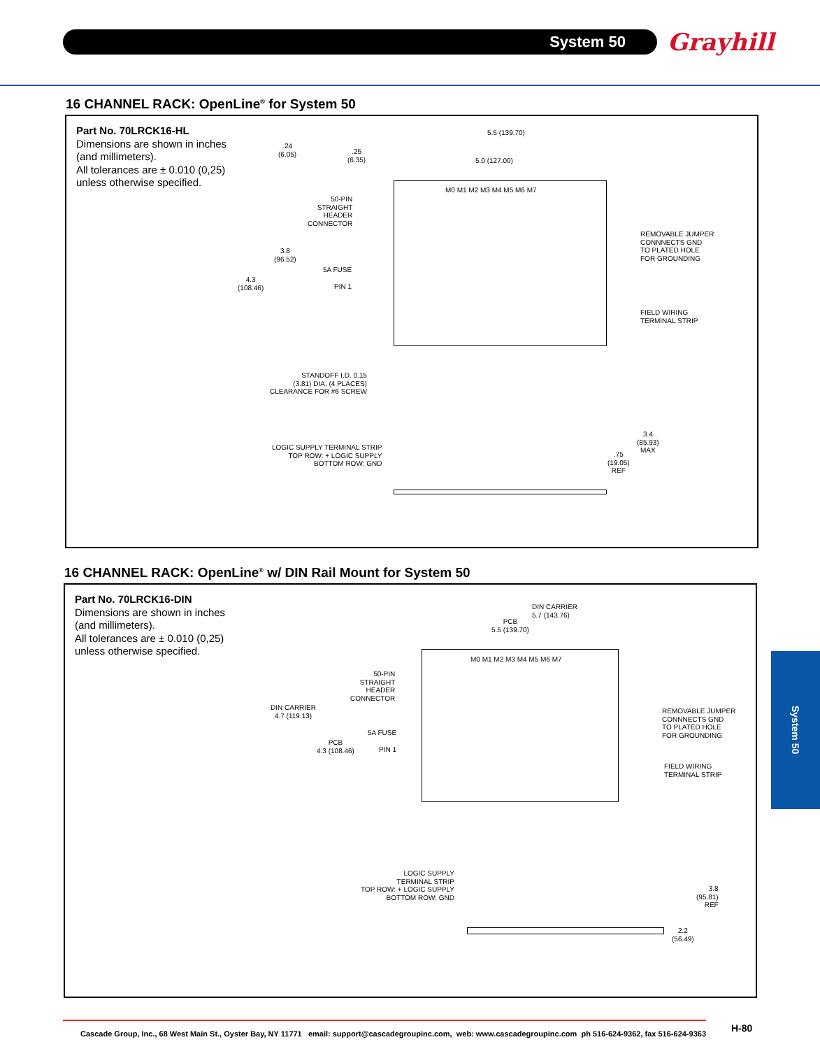System 50 Grayhill
16 CHANNEL RACK: OpenLine<sup>®</sup> for System 50
Part No. 70LRCK16-HL
Dimensions are shown in inches
(and millimeters).
All tolerances are ± 0.010 (0,25)
unless otherwise specified.
5.5 (139.70)
.24
(6.05)
.25
(6.35)
5.0 (127.00)
M0 M1 M2 M3 M4 M5 M6 M7
50-PIN
STRAIGHT
HEADER
CONNECTOR
REMOVABLE JUMPER
CONNNECTS GND
TO PLATED HOLE
FOR GROUNDING
3.8
(96.52)
5A FUSE
4.3
(108.46)
PIN 1
FIELD WIRING
TERMINAL STRIP
STANDOFF I.D. 0.15
(3.81) DIA. (4 PLACES)
CLEARANCE FOR #6 SCREW
3.4
(85.93)
MAX
LOGIC SUPPLY TERMINAL STRIP
TOP ROW: + LOGIC SUPPLY
BOTTOM ROW: GND
.75
(19.05)
REF
16 CHANNEL RACK: OpenLine<sup>®</sup> w/ DIN Rail Mount for System 50
Part No. 70LRCK16-DIN
Dimensions are shown in inches
(and millimeters).
All tolerances are ± 0.010 (0,25)
unless otherwise specified.
DIN CARRIER
5.7 (143.76)
PCB
5.5 (139.70)
M0 M1 M2 M3 M4 M5 M6 M7
50-PIN
STRAIGHT
HEADER
CONNECTOR
DIN CARRIER
4.7 (119.13)
REMOVABLE JUMPER
CONNNECTS GND
TO PLATED HOLE
FOR GROUNDING
5A FUSE
PCB
4.3 (108.46)
PIN 1
FIELD WIRING
TERMINAL STRIP
LOGIC SUPPLY
TERMINAL STRIP
TOP ROW: + LOGIC SUPPLY
BOTTOM ROW: GND
3.8
(95.81)
REF
2.2
(56.49)
System 50
Cascade Group, Inc., 68 West Main St., Oyster Bay, NY 11771 email: support@cascadegroupinc.com, web: www.cascadegroupinc.com ph 516-624-9362, fax 516-624-9363
H-80